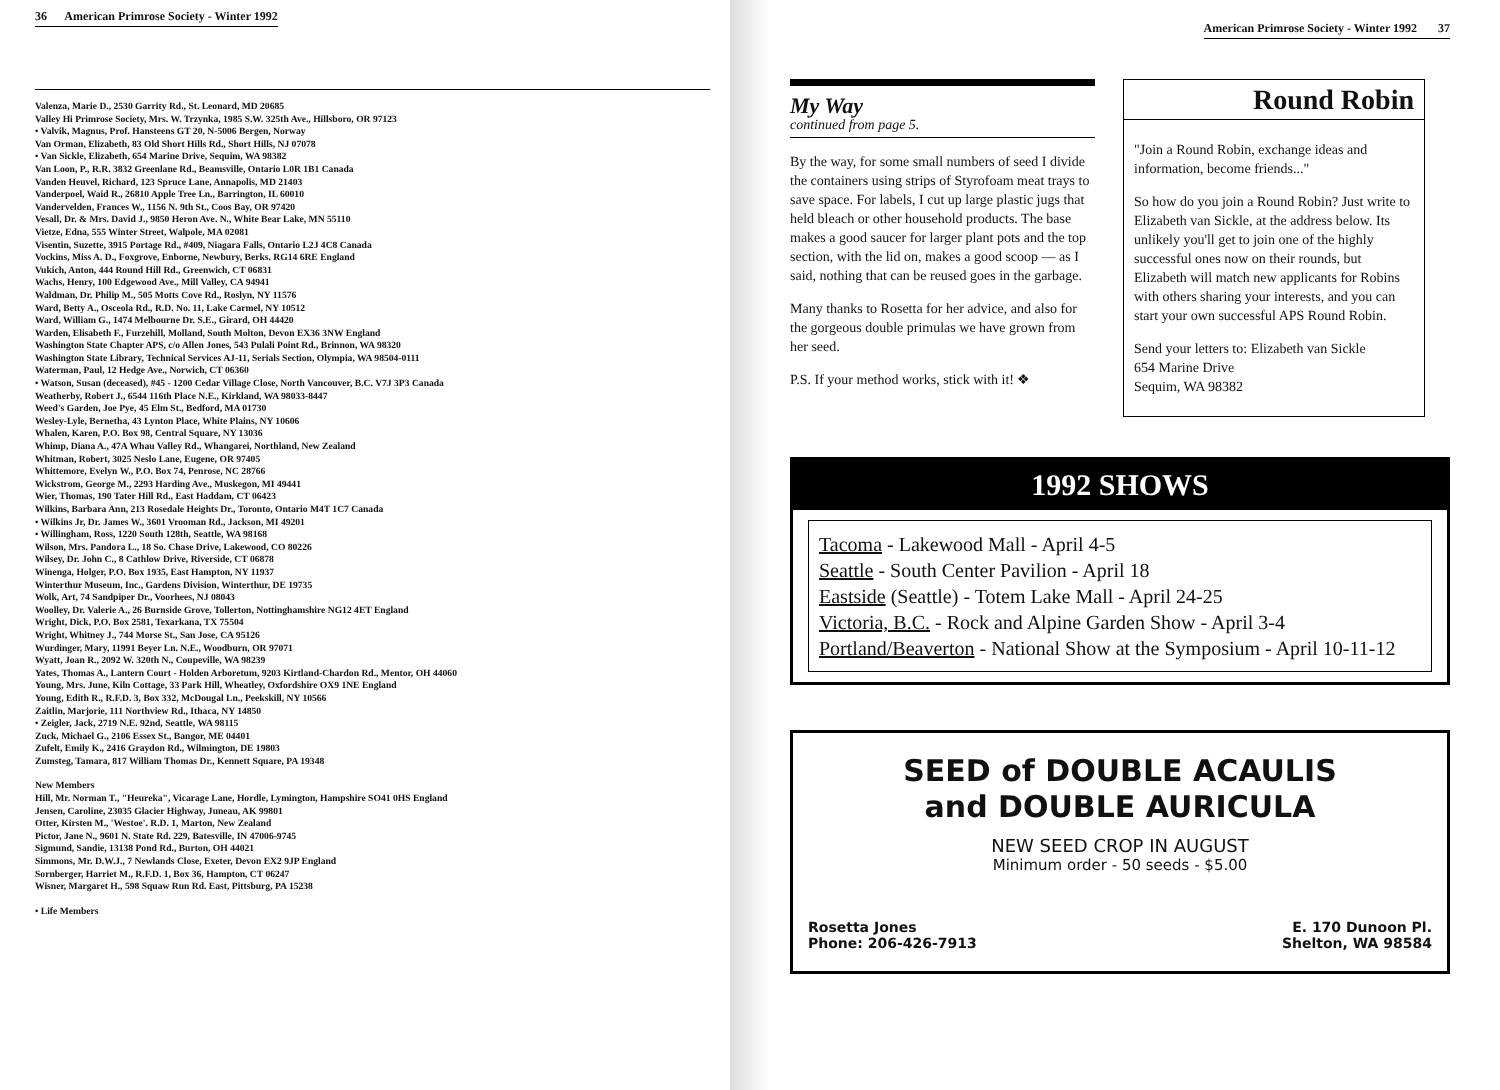36 American Primrose Society - Winter 1992
Valenza, Marie D., 2530 Garrity Rd., St. Leonard, MD 20685
Valley Hi Primrose Society, Mrs. W. Trzynka, 1985 S.W. 325th Ave., Hillsboro, OR 97123
• Valvik, Magnus, Prof. Hansteens GT 20, N-5006 Bergen, Norway
Van Orman, Elizabeth, 83 Old Short Hills Rd., Short Hills, NJ 07078
• Van Sickle, Elizabeth, 654 Marine Drive, Sequim, WA 98382
Van Loon, P., R.R. 3832 Greenlane Rd., Beamsville, Ontario L0R 1B1 Canada
Vanden Heuvel, Richard, 123 Spruce Lane, Annapolis, MD 21403
Vanderpoel, Waid R., 26810 Apple Tree Ln., Barrington, IL 60010
Vandervelden, Frances W., 1156 N. 9th St., Coos Bay, OR 97420
Vesall, Dr. & Mrs. David J., 9850 Heron Ave. N., White Bear Lake, MN 55110
Vietze, Edna, 555 Winter Street, Walpole, MA 02081
Visentin, Suzette, 3915 Portage Rd., #409, Niagara Falls, Ontario L2J 4C8 Canada
Vockins, Miss A. D., Foxgrove, Enborne, Newbury, Berks. RG14 6RE England
Vukich, Anton, 444 Round Hill Rd., Greenwich, CT 06831
Wachs, Henry, 100 Edgewood Ave., Mill Valley, CA 94941
Waldman, Dr. Philip M., 505 Motts Cove Rd., Roslyn, NY 11576
Ward, Betty A., Osceola Rd., R.D. No. 11, Lake Carmel, NY 10512
Ward, William G., 1474 Melbourne Dr. S.E., Girard, OH 44420
Warden, Elisabeth F., Furzehill, Molland, South Molton, Devon EX36 3NW England
Washington State Chapter APS, c/o Allen Jones, 543 Pulali Point Rd., Brinnon, WA 98320
Washington State Library, Technical Services AJ-11, Serials Section, Olympia, WA 98504-0111
Waterman, Paul, 12 Hedge Ave., Norwich, CT 06360
• Watson, Susan (deceased), #45 - 1200 Cedar Village Close, North Vancouver, B.C. V7J 3P3 Canada
Weatherby, Robert J., 6544 116th Place N.E., Kirkland, WA 98033-8447
Weed's Garden, Joe Pye, 45 Elm St., Bedford, MA 01730
Wesley-Lyle, Bernetha, 43 Lynton Place, White Plains, NY 10606
Whalen, Karen, P.O. Box 98, Central Square, NY 13036
Whimp, Diana A., 47A Whau Valley Rd., Whangarei, Northland, New Zealand
Whitman, Robert, 3025 Neslo Lane, Eugene, OR 97405
Whittemore, Evelyn W., P.O. Box 74, Penrose, NC 28766
Wickstrom, George M., 2293 Harding Ave., Muskegon, MI 49441
Wier, Thomas, 190 Tater Hill Rd., East Haddam, CT 06423
Wilkins, Barbara Ann, 213 Rosedale Heights Dr., Toronto, Ontario M4T 1C7 Canada
• Wilkins Jr, Dr. James W., 3601 Vrooman Rd., Jackson, MI 49201
• Willingham, Ross, 1220 South 128th, Seattle, WA 98168
Wilson, Mrs. Pandora L., 18 So. Chase Drive, Lakewood, CO 80226
Wilsey, Dr. John C., 8 Cathlow Drive, Riverside, CT 06878
Winenga, Holger, P.O. Box 1935, East Hampton, NY 11937
Winterthur Museum, Inc., Gardens Division, Winterthur, DE 19735
Wolk, Art, 74 Sandpiper Dr., Voorhees, NJ 08043
Woolley, Dr. Valerie A., 26 Burnside Grove, Tollerton, Nottinghamshire NG12 4ET England
Wright, Dick, P.O. Box 2581, Texarkana, TX 75504
Wright, Whitney J., 744 Morse St., San Jose, CA 95126
Wurdinger, Mary, 11991 Beyer Ln. N.E., Woodburn, OR 97071
Wyatt, Joan R., 2092 W. 320th N., Coupeville, WA 98239
Yates, Thomas A., Lantern Court - Holden Arboretum, 9203 Kirtland-Chardon Rd., Mentor, OH 44060
Young, Mrs. June, Kiln Cottage, 33 Park Hill, Wheatley, Oxfordshire OX9 1NE England
Young, Edith R., R.F.D. 3, Box 332, McDougal Ln., Peekskill, NY 10566
Zaitlin, Marjorie, 111 Northview Rd., Ithaca, NY 14850
• Zeigler, Jack, 2719 N.E. 92nd, Seattle, WA 98115
Zuck, Michael G., 2106 Essex St., Bangor, ME 04401
Zufelt, Emily K., 2416 Graydon Rd., Wilmington, DE 19803
Zumsteg, Tamara, 817 William Thomas Dr., Kennett Square, PA 19348
New Members
Hill, Mr. Norman T., "Heureka", Vicarage Lane, Hordle, Lymington, Hampshire SO41 0HS England
Jensen, Caroline, 23035 Glacier Highway, Juneau, AK 99801
Otter, Kirsten M., 'Westoe'. R.D. 1, Marton, New Zealand
Pictor, Jane N., 9601 N. State Rd. 229, Batesville, IN 47006-9745
Sigmund, Sandie, 13138 Pond Rd., Burton, OH 44021
Simmons, Mr. D.W.J., 7 Newlands Close, Exeter, Devon EX2 9JP England
Sornberger, Harriet M., R.F.D. 1, Box 36, Hampton, CT 06247
Wisner, Margaret H., 598 Squaw Run Rd. East, Pittsburg, PA 15238
• Life Members
American Primrose Society - Winter 1992 37
My Way
continued from page 5.
By the way, for some small numbers of seed I divide the containers using strips of Styrofoam meat trays to save space. For labels, I cut up large plastic jugs that held bleach or other household products. The base makes a good saucer for larger plant pots and the top section, with the lid on, makes a good scoop — as I said, nothing that can be reused goes in the garbage.
Many thanks to Rosetta for her advice, and also for the gorgeous double primulas we have grown from her seed.
P.S. If your method works, stick with it! ❖
Round Robin
"Join a Round Robin, exchange ideas and information, become friends..."
So how do you join a Round Robin? Just write to Elizabeth van Sickle, at the address below. Its unlikely you'll get to join one of the highly successful ones now on their rounds, but Elizabeth will match new applicants for Robins with others sharing your interests, and you can start your own successful APS Round Robin.
Send your letters to: Elizabeth van Sickle
654 Marine Drive
Sequim, WA 98382
1992 SHOWS
Tacoma - Lakewood Mall - April 4-5
Seattle - South Center Pavilion - April 18
Eastside (Seattle) - Totem Lake Mall - April 24-25
Victoria, B.C. - Rock and Alpine Garden Show - April 3-4
Portland/Beaverton - National Show at the Symposium - April 10-11-12
SEED of DOUBLE ACAULIS
and DOUBLE AURICULA
NEW SEED CROP IN AUGUST
Minimum order - 50 seeds - $5.00
Rosetta Jones
Phone: 206-426-7913
E. 170 Dunoon Pl.
Shelton, WA 98584